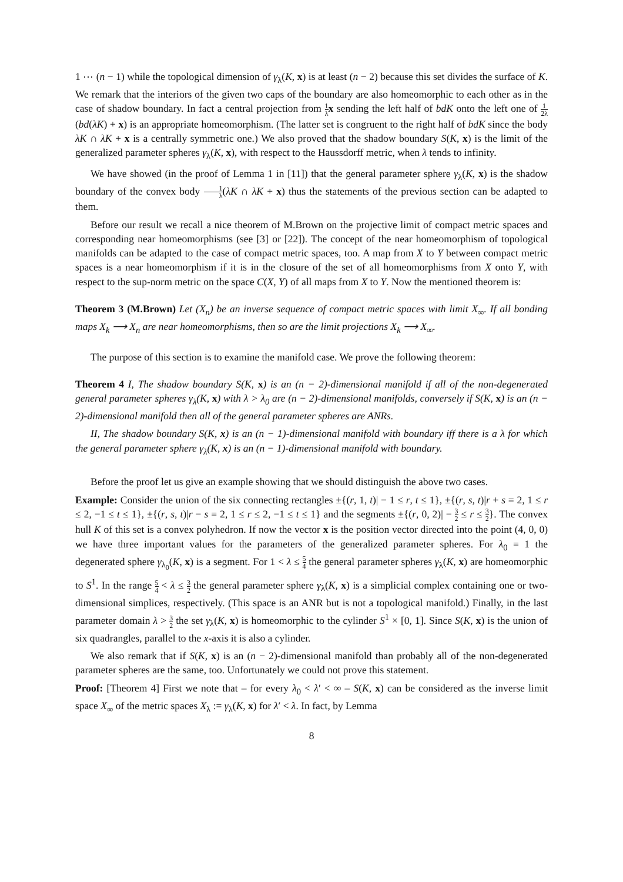1 ⋯ (n − 1) while the topological dimension of γ<sub>λ</sub>(K, x) is at least (n − 2) because this set divides the surface of K. We remark that the interiors of the given two caps of the boundary are also homeomorphic to each other as in the case of shadow boundary. In fact a central projection from 1 λ x sending the left half of bdK onto the left one of 1 2λ(bd(λK) + x) is an appropriate homeomorphism. (The latter set is congruent to the right half of bdK since the body λK ∩ λK + x is a centrally symmetric one.) We also proved that the shadow boundary S(K, x) is the limit of the generalized parameter spheres γ<sub>λ</sub>(K, x), with respect to the Haussdorff metric, when λ tends to infinity.
We have showed (in the proof of Lemma 1 in [11]) that the general parameter sphere γ<sub>λ</sub>(K, x) is the shadow boundary of the convex body 1 λ(λK ∩ λK + x) thus the statements of the previous section can be adapted to them.
Before our result we recall a nice theorem of M.Brown on the projective limit of compact metric spaces and corresponding near homeomorphisms (see [3] or [22]). The concept of the near homeomorphism of topological manifolds can be adapted to the case of compact metric spaces, too. A map from X to Y between compact metric spaces is a near homeomorphism if it is in the closure of the set of all homeomorphisms from X onto Y, with respect to the sup-norm metric on the space C(X, Y) of all maps from X to Y. Now the mentioned theorem is:
Theorem 3 (M.Brown) Let (X<sub>n</sub>) be an inverse sequence of compact metric spaces with limit X<sub>∞</sub>. If all bonding maps X<sub>k</sub> ⟶ X<sub>n</sub> are near homeomorphisms, then so are the limit projections X<sub>k</sub> ⟶ X<sub>∞</sub>.
The purpose of this section is to examine the manifold case. We prove the following theorem:
Theorem 4 I, The shadow boundary S(K, x) is an (n − 2)-dimensional manifold if all of the non-degenerated general parameter spheres γ<sub>λ</sub>(K, x) with λ > λ<sub>0</sub> are (n − 2)-dimensional manifolds, conversely if S(K, x) is an (n − 2)-dimensional manifold then all of the general parameter spheres are ANRs.
II, The shadow boundary S(K, x) is an (n − 1)-dimensional manifold with boundary iff there is a λ for which the general parameter sphere γ<sub>λ</sub>(K, x) is an (n − 1)-dimensional manifold with boundary.
Before the proof let us give an example showing that we should distinguish the above two cases.
Example: Consider the union of the six connecting rectangles ±{(r, 1, t)| − 1 ≤ r, t ≤ 1}, ±{(r, s, t)|r + s = 2, 1 ≤ r ≤ 2, −1 ≤ t ≤ 1}, ±{(r, s, t)|r − s = 2, 1 ≤ r ≤ 2, −1 ≤ t ≤ 1} and the segments ±{(r, 0, 2)| − 3 2 ≤ r ≤ 3 2}. The convex hull K of this set is a convex polyhedron. If now the vector x is the position vector directed into the point (4, 0, 0) we have three important values for the parameters of the generalized parameter spheres. For λ<sub>0</sub> = 1 the degenerated sphere γ<sub>λ<sub>0</sub></sub>(K, x) is a segment. For 1 < λ ≤ 5 4 the general parameter spheres γ<sub>λ</sub>(K, x) are homeomorphic to S<sup>1</sup>. In the range 5 4 < λ ≤ 3 2 the general parameter sphere γ<sub>λ</sub>(K, x) is a simplicial complex containing one or two-dimensional simplices, respectively. (This space is an ANR but is not a topological manifold.) Finally, in the last parameter domain λ > 3 2 the set γ<sub>λ</sub>(K, x) is homeomorphic to the cylinder S<sup>1</sup> × [0, 1]. Since S(K, x) is the union of six quadrangles, parallel to the x-axis it is also a cylinder.
We also remark that if S(K, x) is an (n − 2)-dimensional manifold than probably all of the non-degenerated parameter spheres are the same, too. Unfortunately we could not prove this statement.
Proof: [Theorem 4] First we note that – for every λ<sub>0</sub> < λ′ < ∞ – S(K, x) can be considered as the inverse limit space X<sub>∞</sub> of the metric spaces X<sub>λ</sub> := γ<sub>λ</sub>(K, x) for λ′ < λ. In fact, by Lemma
8